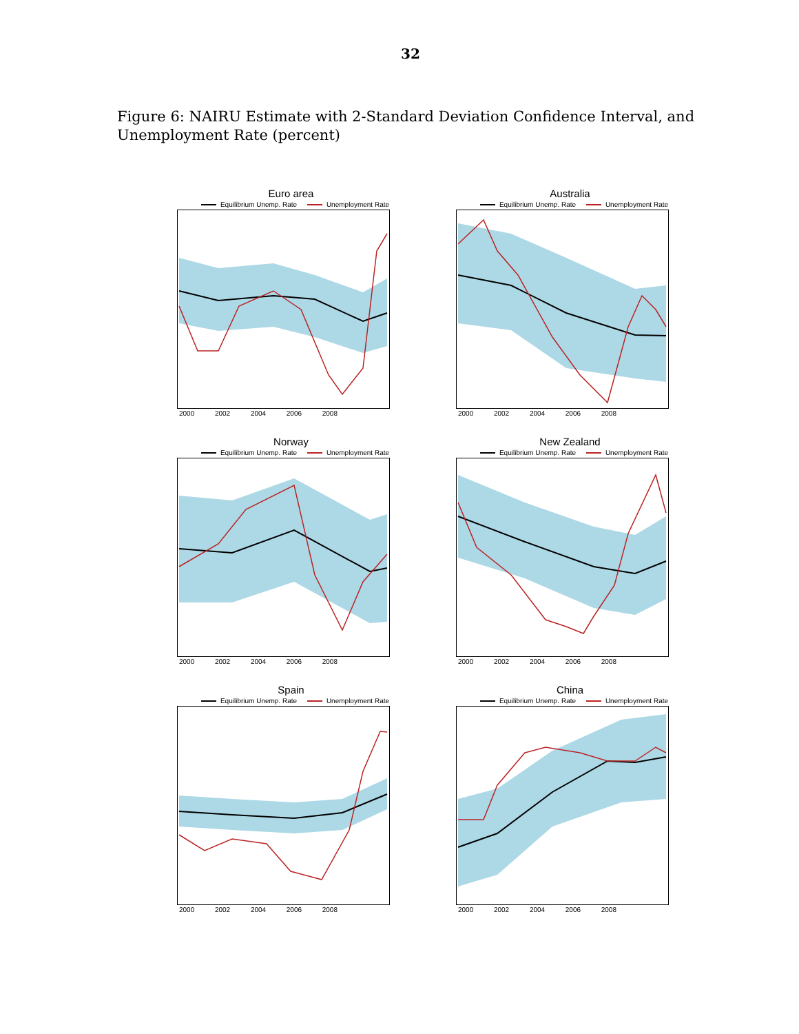32
Figure 6: NAIRU Estimate with 2-Standard Deviation Confidence Interval, and Unemployment Rate (percent)
Euro area
Equilibrium Unemp. Rate Unemployment Rate
2000 2002 2004 2006 2008
Australia
Equilibrium Unemp. Rate Unemployment Rate
2000 2002 2004 2006 2008
Norway
Equilibrium Unemp. Rate Unemployment Rate
2000 2002 2004 2006 2008
New Zealand
Equilibrium Unemp. Rate Unemployment Rate
2000 2002 2004 2006 2008
Spain
Equilibrium Unemp. Rate Unemployment Rate
2000 2002 2004 2006 2008
China
Equilibrium Unemp. Rate Unemployment Rate
2000 2002 2004 2006 2008